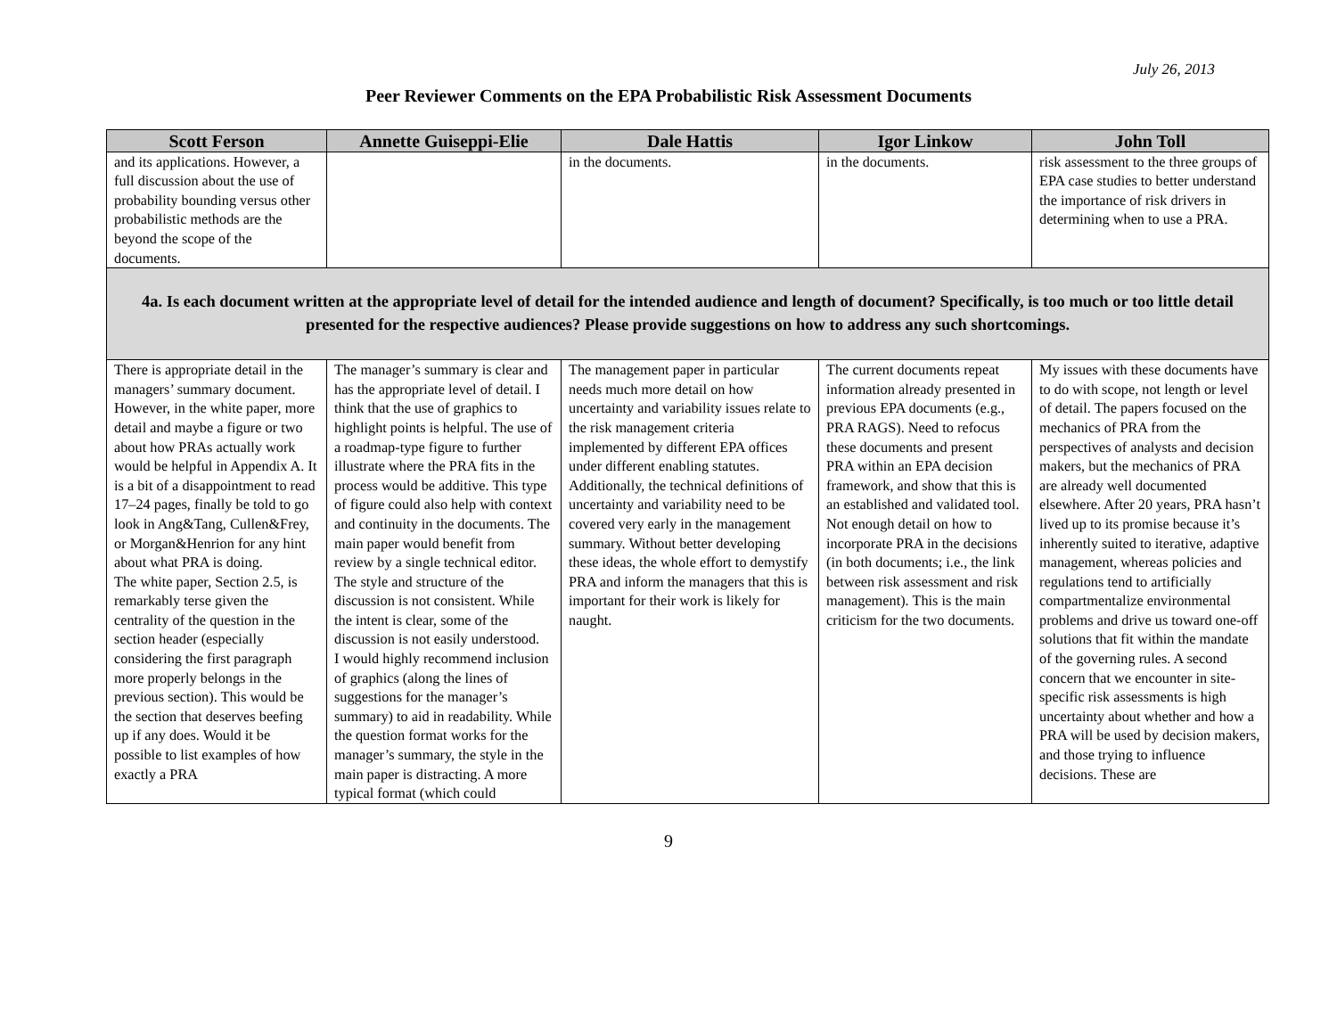July 26, 2013
Peer Reviewer Comments on the EPA Probabilistic Risk Assessment Documents
| Scott Ferson | Annette Guiseppi-Elie | Dale Hattis | Igor Linkow | John Toll |
| --- | --- | --- | --- | --- |
| and its applications. However, a full discussion about the use of probability bounding versus other probabilistic methods are the beyond the scope of the documents. | | in the documents. | in the documents. | risk assessment to the three groups of EPA case studies to better understand the importance of risk drivers in determining when to use a PRA. |
| 4a. Is each document written at the appropriate level of detail for the intended audience and length of document? Specifically, is too much or too little detail presented for the respective audiences? Please provide suggestions on how to address any such shortcomings. | | | | |
| There is appropriate detail in the managers’ summary document. However, in the white paper, more detail and maybe a figure or two about how PRAs actually work would be helpful in Appendix A. It is a bit of a disappointment to read 17–24 pages, finally be told to go look in Ang&Tang, Cullen&Frey, or Morgan&Henrion for any hint about what PRA is doing. The white paper, Section 2.5, is remarkably terse given the centrality of the question in the section header (especially considering the first paragraph more properly belongs in the previous section). This would be the section that deserves beefing up if any does. Would it be possible to list examples of how exactly a PRA | The manager’s summary is clear and has the appropriate level of detail. I think that the use of graphics to highlight points is helpful. The use of a roadmap-type figure to further illustrate where the PRA fits in the process would be additive. This type of figure could also help with context and continuity in the documents. The main paper would benefit from review by a single technical editor. The style and structure of the discussion is not consistent. While the intent is clear, some of the discussion is not easily understood. I would highly recommend inclusion of graphics (along the lines of suggestions for the manager’s summary) to aid in readability. While the question format works for the manager’s summary, the style in the main paper is distracting. A more typical format (which could | The management paper in particular needs much more detail on how uncertainty and variability issues relate to the risk management criteria implemented by different EPA offices under different enabling statutes. Additionally, the technical definitions of uncertainty and variability need to be covered very early in the management summary. Without better developing these ideas, the whole effort to demystify PRA and inform the managers that this is important for their work is likely for naught. | The current documents repeat information already presented in previous EPA documents (e.g., PRA RAGS). Need to refocus these documents and present PRA within an EPA decision framework, and show that this is an established and validated tool. Not enough detail on how to incorporate PRA in the decisions (in both documents; i.e., the link between risk assessment and risk management). This is the main criticism for the two documents. | My issues with these documents have to do with scope, not length or level of detail. The papers focused on the mechanics of PRA from the perspectives of analysts and decision makers, but the mechanics of PRA are already well documented elsewhere. After 20 years, PRA hasn’t lived up to its promise because it’s inherently suited to iterative, adaptive management, whereas policies and regulations tend to artificially compartmentalize environmental problems and drive us toward one-off solutions that fit within the mandate of the governing rules. A second concern that we encounter in site-specific risk assessments is high uncertainty about whether and how a PRA will be used by decision makers, and those trying to influence decisions. These are |
9